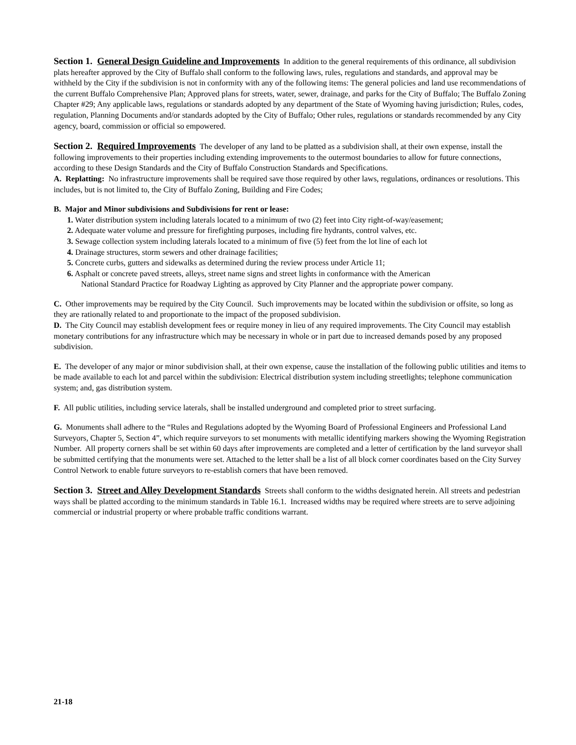Section 1. General Design Guideline and Improvements In addition to the general requirements of this ordinance, all subdivision plats hereafter approved by the City of Buffalo shall conform to the following laws, rules, regulations and standards, and approval may be withheld by the City if the subdivision is not in conformity with any of the following items: The general policies and land use recommendations of the current Buffalo Comprehensive Plan; Approved plans for streets, water, sewer, drainage, and parks for the City of Buffalo; The Buffalo Zoning Chapter #29; Any applicable laws, regulations or standards adopted by any department of the State of Wyoming having jurisdiction; Rules, codes, regulation, Planning Documents and/or standards adopted by the City of Buffalo; Other rules, regulations or standards recommended by any City agency, board, commission or official so empowered.
Section 2. Required Improvements The developer of any land to be platted as a subdivision shall, at their own expense, install the following improvements to their properties including extending improvements to the outermost boundaries to allow for future connections, according to these Design Standards and the City of Buffalo Construction Standards and Specifications.
A. Replatting: No infrastructure improvements shall be required save those required by other laws, regulations, ordinances or resolutions. This includes, but is not limited to, the City of Buffalo Zoning, Building and Fire Codes;
B. Major and Minor subdivisions and Subdivisions for rent or lease:
1. Water distribution system including laterals located to a minimum of two (2) feet into City right-of-way/easement;
2. Adequate water volume and pressure for firefighting purposes, including fire hydrants, control valves, etc.
3. Sewage collection system including laterals located to a minimum of five (5) feet from the lot line of each lot
4. Drainage structures, storm sewers and other drainage facilities;
5. Concrete curbs, gutters and sidewalks as determined during the review process under Article 11;
6. Asphalt or concrete paved streets, alleys, street name signs and street lights in conformance with the American
National Standard Practice for Roadway Lighting as approved by City Planner and the appropriate power company.
C. Other improvements may be required by the City Council. Such improvements may be located within the subdivision or offsite, so long as they are rationally related to and proportionate to the impact of the proposed subdivision.
D. The City Council may establish development fees or require money in lieu of any required improvements. The City Council may establish monetary contributions for any infrastructure which may be necessary in whole or in part due to increased demands posed by any proposed subdivision.
E. The developer of any major or minor subdivision shall, at their own expense, cause the installation of the following public utilities and items to be made available to each lot and parcel within the subdivision: Electrical distribution system including streetlights; telephone communication system; and, gas distribution system.
F. All public utilities, including service laterals, shall be installed underground and completed prior to street surfacing.
G. Monuments shall adhere to the “Rules and Regulations adopted by the Wyoming Board of Professional Engineers and Professional Land Surveyors, Chapter 5, Section 4”, which require surveyors to set monuments with metallic identifying markers showing the Wyoming Registration Number. All property corners shall be set within 60 days after improvements are completed and a letter of certification by the land surveyor shall be submitted certifying that the monuments were set. Attached to the letter shall be a list of all block corner coordinates based on the City Survey Control Network to enable future surveyors to re-establish corners that have been removed.
Section 3. Street and Alley Development Standards Streets shall conform to the widths designated herein. All streets and pedestrian ways shall be platted according to the minimum standards in Table 16.1. Increased widths may be required where streets are to serve adjoining commercial or industrial property or where probable traffic conditions warrant.
21-18